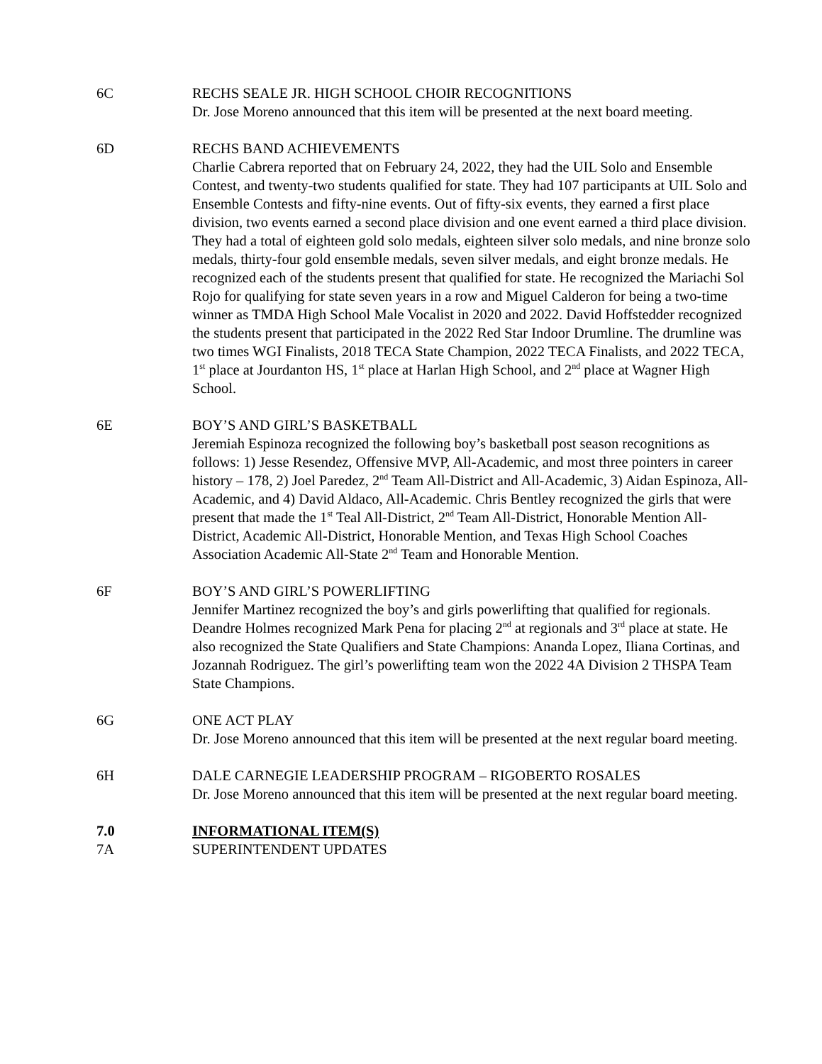6C RECHS SEALE JR. HIGH SCHOOL CHOIR RECOGNITIONS
Dr. Jose Moreno announced that this item will be presented at the next board meeting.
6D RECHS BAND ACHIEVEMENTS
Charlie Cabrera reported that on February 24, 2022, they had the UIL Solo and Ensemble Contest, and twenty-two students qualified for state. They had 107 participants at UIL Solo and Ensemble Contests and fifty-nine events. Out of fifty-six events, they earned a first place division, two events earned a second place division and one event earned a third place division. They had a total of eighteen gold solo medals, eighteen silver solo medals, and nine bronze solo medals, thirty-four gold ensemble medals, seven silver medals, and eight bronze medals. He recognized each of the students present that qualified for state. He recognized the Mariachi Sol Rojo for qualifying for state seven years in a row and Miguel Calderon for being a two-time winner as TMDA High School Male Vocalist in 2020 and 2022. David Hoffstedder recognized the students present that participated in the 2022 Red Star Indoor Drumline. The drumline was two times WGI Finalists, 2018 TECA State Champion, 2022 TECA Finalists, and 2022 TECA, 1<sup>st</sup> place at Jourdanton HS, 1<sup>st</sup> place at Harlan High School, and 2<sup>nd</sup> place at Wagner High School.
6E BOY’S AND GIRL’S BASKETBALL
Jeremiah Espinoza recognized the following boy’s basketball post season recognitions as follows: 1) Jesse Resendez, Offensive MVP, All-Academic, and most three pointers in career history – 178, 2) Joel Paredez, 2<sup>nd</sup> Team All-District and All-Academic, 3) Aidan Espinoza, All-Academic, and 4) David Aldaco, All-Academic. Chris Bentley recognized the girls that were present that made the 1<sup>st</sup> Teal All-District, 2<sup>nd</sup> Team All-District, Honorable Mention All-District, Academic All-District, Honorable Mention, and Texas High School Coaches Association Academic All-State 2<sup>nd</sup> Team and Honorable Mention.
6F BOY’S AND GIRL’S POWERLIFTING
Jennifer Martinez recognized the boy’s and girls powerlifting that qualified for regionals. Deandre Holmes recognized Mark Pena for placing 2<sup>nd</sup> at regionals and 3<sup>rd</sup> place at state. He also recognized the State Qualifiers and State Champions: Ananda Lopez, Iliana Cortinas, and Jozannah Rodriguez. The girl’s powerlifting team won the 2022 4A Division 2 THSPA Team State Champions.
6G ONE ACT PLAY
Dr. Jose Moreno announced that this item will be presented at the next regular board meeting.
6H DALE CARNEGIE LEADERSHIP PROGRAM – RIGOBERTO ROSALES
Dr. Jose Moreno announced that this item will be presented at the next regular board meeting.
7.0 INFORMATIONAL ITEM(S)
7A SUPERINTENDENT UPDATES